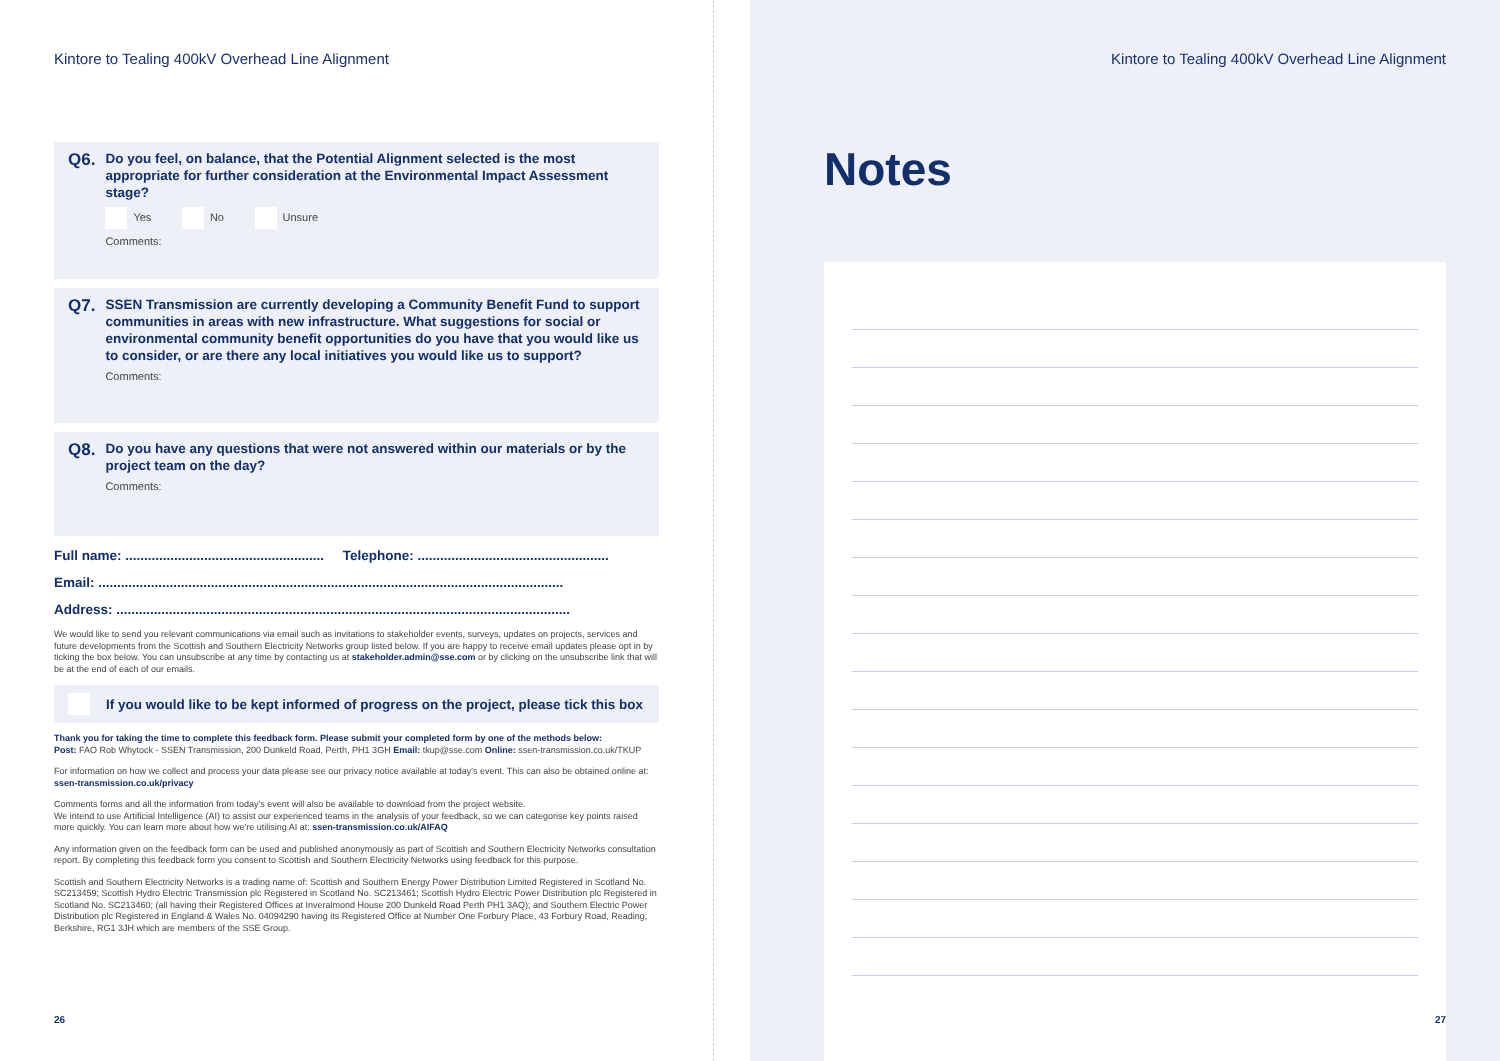Kintore to Tealing 400kV Overhead Line Alignment
Q6.
Do you feel, on balance, that the Potential Alignment selected is the most appropriate for further consideration at the Environmental Impact Assessment stage?
Yes No Unsure
Comments:
Q7.
SSEN Transmission are currently developing a Community Benefit Fund to support communities in areas with new infrastructure. What suggestions for social or environmental community benefit opportunities do you have that you would like us to consider, or are there any local initiatives you would like us to support?
Comments:
Q8.
Do you have any questions that were not answered within our materials or by the project team on the day?
Comments:
Full name: ..................................................... Telephone: ...................................................
Email: ............................................................................................................................
Address: .........................................................................................................................
We would like to send you relevant communications via email such as invitations to stakeholder events, surveys, updates on projects, services and future developments from the Scottish and Southern Electricity Networks group listed below. If you are happy to receive email updates please opt in by ticking the box below. You can unsubscribe at any time by contacting us at stakeholder.admin@sse.com or by clicking on the unsubscribe link that will be at the end of each of our emails.
If you would like to be kept informed of progress on the project, please tick this box
Thank you for taking the time to complete this feedback form. Please submit your completed form by one of the methods below:
Post: FAO Rob Whytock - SSEN Transmission, 200 Dunkeld Road, Perth, PH1 3GH Email: tkup@sse.com Online: ssen-transmission.co.uk/TKUP
For information on how we collect and process your data please see our privacy notice available at today's event. This can also be obtained online at: ssen-transmission.co.uk/privacy
Comments forms and all the information from today's event will also be available to download from the project website.
We intend to use Artificial Intelligence (AI) to assist our experienced teams in the analysis of your feedback, so we can categorise key points raised more quickly. You can learn more about how we're utilising AI at: ssen-transmission.co.uk/AIFAQ
Any information given on the feedback form can be used and published anonymously as part of Scottish and Southern Electricity Networks consultation report. By completing this feedback form you consent to Scottish and Southern Electricity Networks using feedback for this purpose.
Scottish and Southern Electricity Networks is a trading name of: Scottish and Southern Energy Power Distribution Limited Registered in Scotland No. SC213459; Scottish Hydro Electric Transmission plc Registered in Scotland No. SC213461; Scottish Hydro Electric Power Distribution plc Registered in Scotland No. SC213460; (all having their Registered Offices at Inveralmond House 200 Dunkeld Road Perth PH1 3AQ); and Southern Electric Power Distribution plc Registered in England & Wales No. 04094290 having its Registered Office at Number One Forbury Place, 43 Forbury Road, Reading, Berkshire, RG1 3JH which are members of the SSE Group.
26
Kintore to Tealing 400kV Overhead Line Alignment
Notes
27